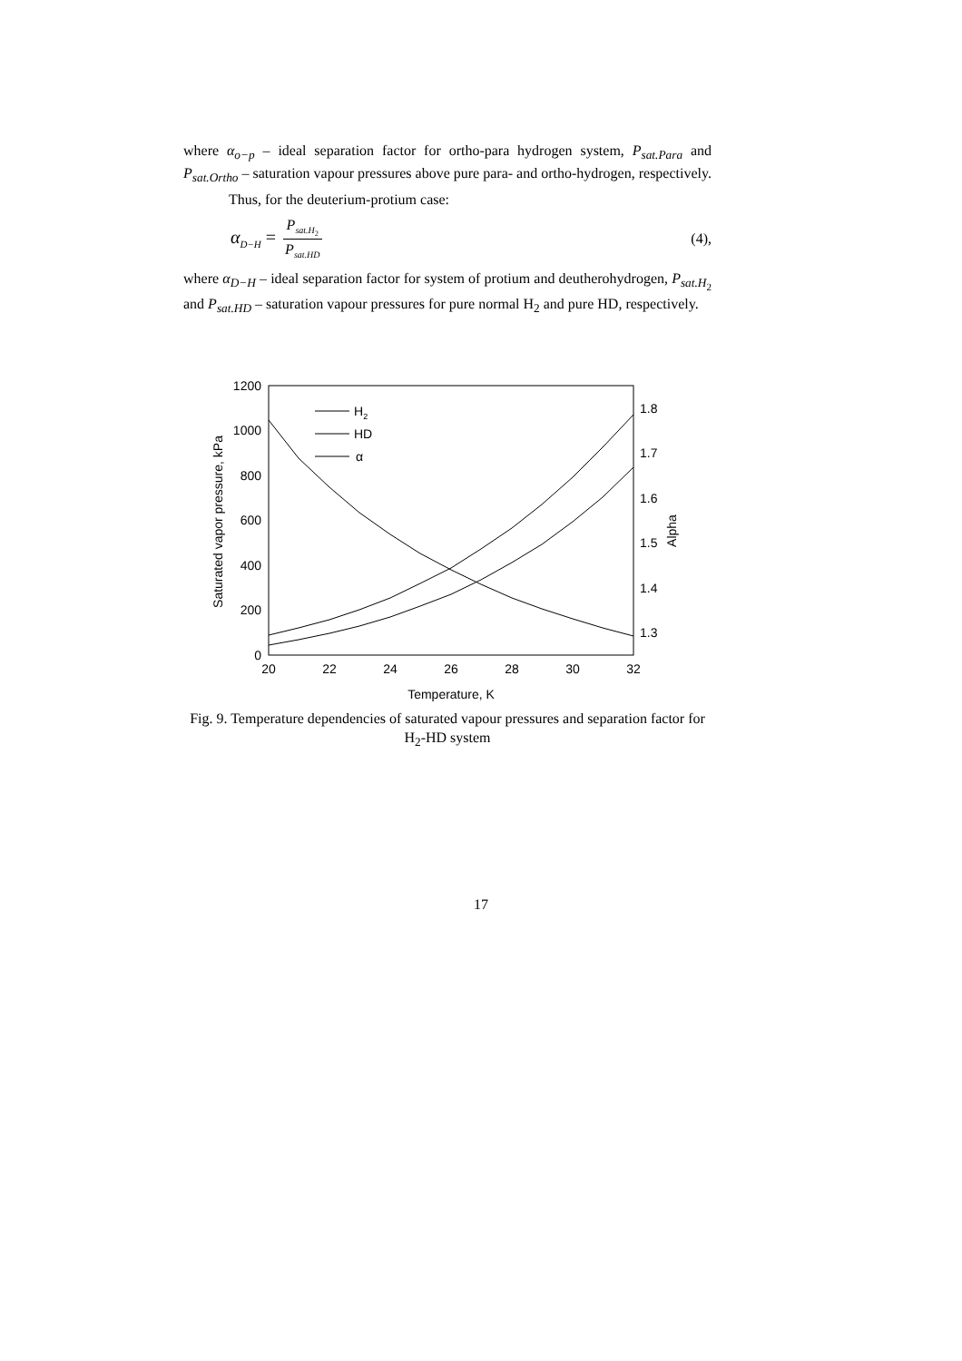where α<sub>o−p</sub> – ideal separation factor for ortho-para hydrogen system, P<sub>sat.Para</sub> and P<sub>sat.Ortho</sub> – saturation vapour pressures above pure para- and ortho-hydrogen, respectively.
Thus, for the deuterium-protium case:
α<sub>D−H</sub> = P<sub>sat.H<sub>2</sub></sub> P<sub>sat.HD</sub> (4),
where α<sub>D−H</sub> – ideal separation factor for system of protium and deutherohydrogen, P<sub>sat.H<sub>2</sub></sub> and P<sub>sat.HD</sub> – saturation vapour pressures for pure normal H<sub>2</sub> and pure HD, respectively.
1200
1000
800
600
400
200
0
20
22
24
26
28
30
32
1.8
1.7
1.6
1.5
1.4
1.3
Temperature, K
Saturated vapor pressure, kPa
Alpha
H2
HD
α
Fig. 9. Temperature dependencies of saturated vapour pressures and separation factor for H<sub>2</sub>-HD system
17